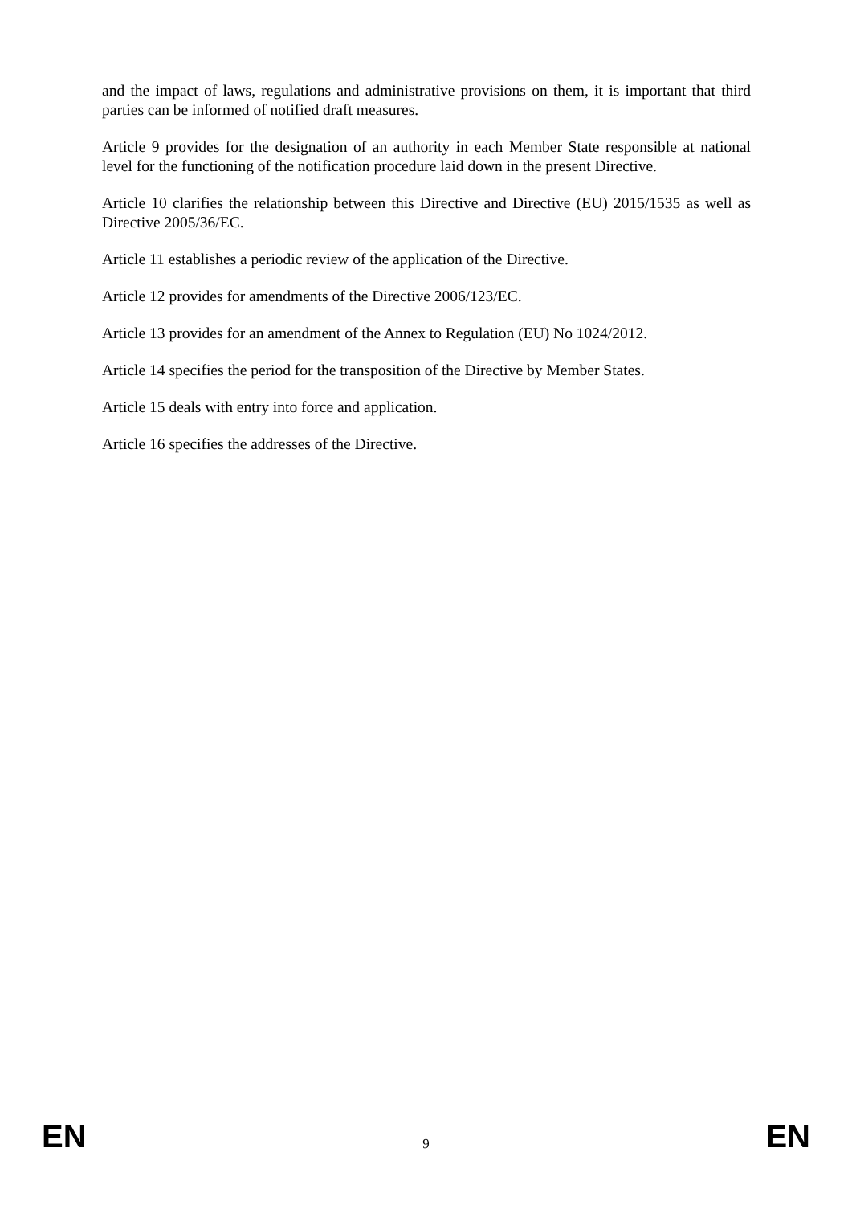and the impact of laws, regulations and administrative provisions on them, it is important that third parties can be informed of notified draft measures.
Article 9 provides for the designation of an authority in each Member State responsible at national level for the functioning of the notification procedure laid down in the present Directive.
Article 10 clarifies the relationship between this Directive and Directive (EU) 2015/1535 as well as Directive 2005/36/EC.
Article 11 establishes a periodic review of the application of the Directive.
Article 12 provides for amendments of the Directive 2006/123/EC.
Article 13 provides for an amendment of the Annex to Regulation (EU) No 1024/2012.
Article 14 specifies the period for the transposition of the Directive by Member States.
Article 15 deals with entry into force and application.
Article 16 specifies the addresses of the Directive.
EN 9 EN